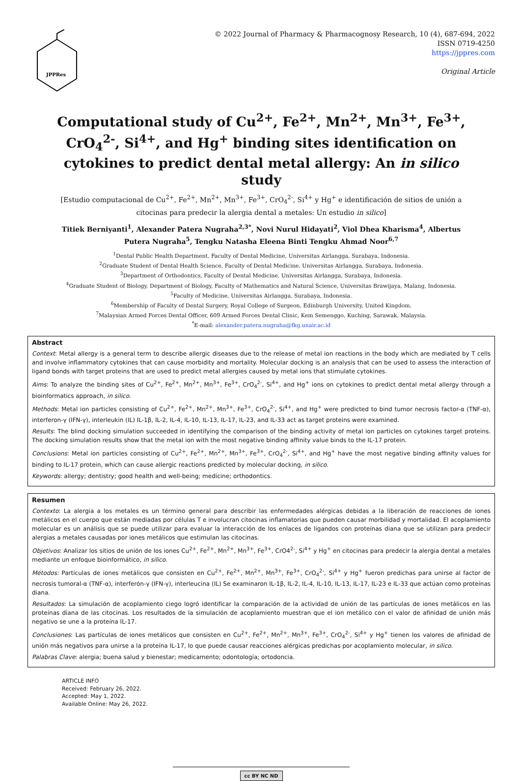JPPRes
© 2022 Journal of Pharmacy & Pharmacognosy Research, 10 (4), 687-694, 2022
ISSN 0719-4250
https://jppres.com
Original Article
Computational study of Cu<sup>2+</sup>, Fe<sup>2+</sup>, Mn<sup>2+</sup>, Mn<sup>3+</sup>, Fe<sup>3+</sup>, CrO<sub>4</sub><sup>2-</sup>, Si<sup>4+</sup>, and Hg<sup>+</sup> binding sites identification on cytokines to predict dental metal allergy: An in silico study
[Estudio computacional de Cu<sup>2+</sup>, Fe<sup>2+</sup>, Mn<sup>2+</sup>, Mn<sup>3+</sup>, Fe<sup>3+</sup>, CrO<sub>4</sub><sup>2-</sup>, Si<sup>4+</sup> y Hg<sup>+</sup> e identificación de sitios de unión a citocinas para predecir la alergia dental a metales: Un estudio in silico]
Titiek Berniyanti<sup>1</sup>, Alexander Patera Nugraha<sup>2,3*</sup>, Novi Nurul Hidayati<sup>2</sup>, Viol Dhea Kharisma<sup>4</sup>, Albertus Putera Nugraha<sup>5</sup>, Tengku Natasha Eleena Binti Tengku Ahmad Noor<sup>6,7</sup>
<sup>1</sup> Dental Public Health Department, Faculty of Dental Medicine, Universitas Airlangga, Surabaya, Indonesia.
<sup>2</sup> Graduate Student of Dental Health Science, Faculty of Dental Medicine, Universitas Airlangga, Surabaya, Indonesia.
<sup>3</sup> Department of Orthodontics, Faculty of Dental Medicine, Universitas Airlangga, Surabaya, Indonesia.
<sup>4</sup> Graduate Student of Biology, Department of Biology, Faculty of Mathematics and Natural Science, Universitas Brawijaya, Malang, Indonesia.
<sup>5</sup> Faculty of Medicine, Universitas Airlangga, Surabaya, Indonesia.
<sup>6</sup> Membership of Faculty of Dental Surgery, Royal College of Surgeon, Edinburgh University, United Kingdom.
<sup>7</sup> Malaysian Armed Forces Dental Officer, 609 Armed Forces Dental Clinic, Kem Semenggo, Kuching, Sarawak, Malaysia.
<sup>*</sup> E-mail: alexander.patera.nugraha@fkg.unair.ac.id
Abstract
Context: Metal allergy is a general term to describe allergic diseases due to the release of metal ion reactions in the body which are mediated by T cells and involve inflammatory cytokines that can cause morbidity and mortality. Molecular docking is an analysis that can be used to assess the interaction of ligand bonds with target proteins that are used to predict metal allergies caused by metal ions that stimulate cytokines.
Aims: To analyze the binding sites of Cu<sup>2+</sup>, Fe<sup>2+</sup>, Mn<sup>2+</sup>, Mn<sup>3+</sup>, Fe<sup>3+</sup>, CrO<sub>4</sub><sup>2-</sup>, Si<sup>4+</sup>, and Hg<sup>+</sup> ions on cytokines to predict dental metal allergy through a bioinformatics approach, in silico.
Methods: Metal ion particles consisting of Cu<sup>2+</sup>, Fe<sup>2+</sup>, Mn<sup>2+</sup>, Mn<sup>3+</sup>, Fe<sup>3+</sup>, CrO<sub>4</sub><sup>2-</sup>, Si<sup>4+</sup>, and Hg<sup>+</sup> were predicted to bind tumor necrosis factor-α (TNF-α), interferon-γ (IFN-γ), interleukin (IL) IL-1β, IL-2, IL-4, IL-10, IL-13, IL-17, IL-23, and IL-33 act as target proteins were examined.
Results: The blind docking simulation succeeded in identifying the comparison of the binding activity of metal ion particles on cytokines target proteins. The docking simulation results show that the metal ion with the most negative binding affinity value binds to the IL-17 protein.
Conclusions: Metal ion particles consisting of Cu<sup>2+</sup>, Fe<sup>2+</sup>, Mn<sup>2+</sup>, Mn<sup>3+</sup>, Fe<sup>3+</sup>, CrO<sub>4</sub><sup>2-</sup>, Si<sup>4+</sup>, and Hg<sup>+</sup> have the most negative binding affinity values for binding to IL-17 protein, which can cause allergic reactions predicted by molecular docking, in silico.
Keywords: allergy; dentistry; good health and well-being; medicine; orthodontics.
Resumen
Contexto: La alergia a los metales es un término general para describir las enfermedades alérgicas debidas a la liberación de reacciones de iones metálicos en el cuerpo que están mediadas por células T e involucran citocinas inflamatorias que pueden causar morbilidad y mortalidad. El acoplamiento molecular es un análisis que se puede utilizar para evaluar la interacción de los enlaces de ligandos con proteínas diana que se utilizan para predecir alergias a metales causadas por iones metálicos que estimulan las citocinas.
Objetivos: Analizar los sitios de unión de los iones Cu<sup>2+</sup>, Fe<sup>2+</sup>, Mn<sup>2+</sup>, Mn<sup>3+</sup>, Fe<sup>3+</sup>, CrO4<sup>2-</sup>, Si<sup>4+</sup> y Hg<sup>+</sup> en citocinas para predecir la alergia dental a metales mediante un enfoque bioinformático, in silico.
Métodos: Partículas de iones metálicos que consisten en Cu<sup>2+</sup>, Fe<sup>2+</sup>, Mn<sup>2+</sup>, Mn<sup>3+</sup>, Fe<sup>3+</sup>, CrO<sub>4</sub><sup>2-</sup>, Si<sup>4+</sup> y Hg<sup>+</sup> fueron predichas para unirse al factor de necrosis tumoral-α (TNF-α), interferón-γ (IFN-γ), interleucina (IL) Se examinaron IL-1β, IL-2, IL-4, IL-10, IL-13, IL-17, IL-23 e IL-33 que actúan como proteínas diana.
Resultados: La simulación de acoplamiento ciego logró identificar la comparación de la actividad de unión de las partículas de iones metálicos en las proteínas diana de las citocinas. Los resultados de la simulación de acoplamiento muestran que el ion metálico con el valor de afinidad de unión más negativo se une a la proteína IL-17.
Conclusiones: Las partículas de iones metálicos que consisten en Cu<sup>2+</sup>, Fe<sup>2+</sup>, Mn<sup>2+</sup>, Mn<sup>3+</sup>, Fe<sup>3+</sup>, CrO<sub>4</sub><sup>2-</sup>, Si<sup>4+</sup> y Hg<sup>+</sup> tienen los valores de afinidad de unión más negativos para unirse a la proteína IL-17, lo que puede causar reacciones alérgicas predichas por acoplamiento molecular, in silico.
Palabras Clave: alergia; buena salud y bienestar; medicamento; odontología; ortodoncia.
ARTICLE INFO
Received: February 26, 2022.
Accepted: May 1, 2022.
Available Online: May 26, 2022.
cc BY NC ND